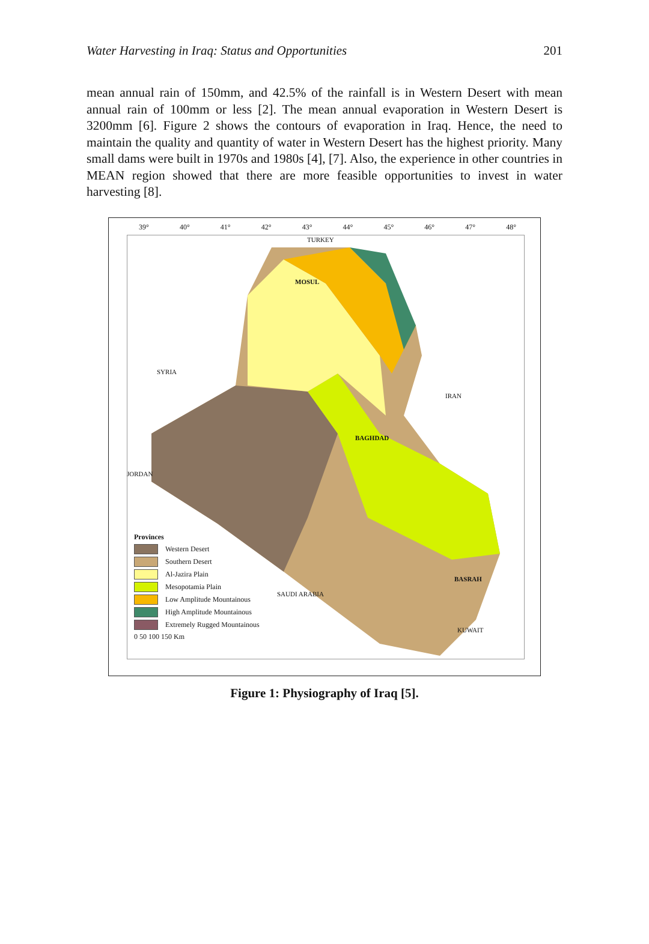Water Harvesting in Iraq: Status and Opportunities 201
mean annual rain of 150mm, and 42.5% of the rainfall is in Western Desert with mean annual rain of 100mm or less [2]. The mean annual evaporation in Western Desert is 3200mm [6]. Figure 2 shows the contours of evaporation in Iraq. Hence, the need to maintain the quality and quantity of water in Western Desert has the highest priority. Many small dams were built in 1970s and 1980s [4], [7]. Also, the experience in other countries in MEAN region showed that there are more feasible opportunities to invest in water harvesting [8].
39° 40° 41° 42° 43° 44° 45° 46° 47° 48°
Provinces
Western Desert
Southern Desert
Al-Jazira Plain
Mesopotamia Plain
Low Amplitude Mountainous
High Amplitude Mountainous
Extremely Rugged Mountainous
0 50 100 150 Km
TURKEY
SYRIA
IRAN
SAUDI ARABIA
KUWAIT
JORDAN
BAGHDAD
MOSUL
BASRAH
Figure 1: Physiography of Iraq [5].